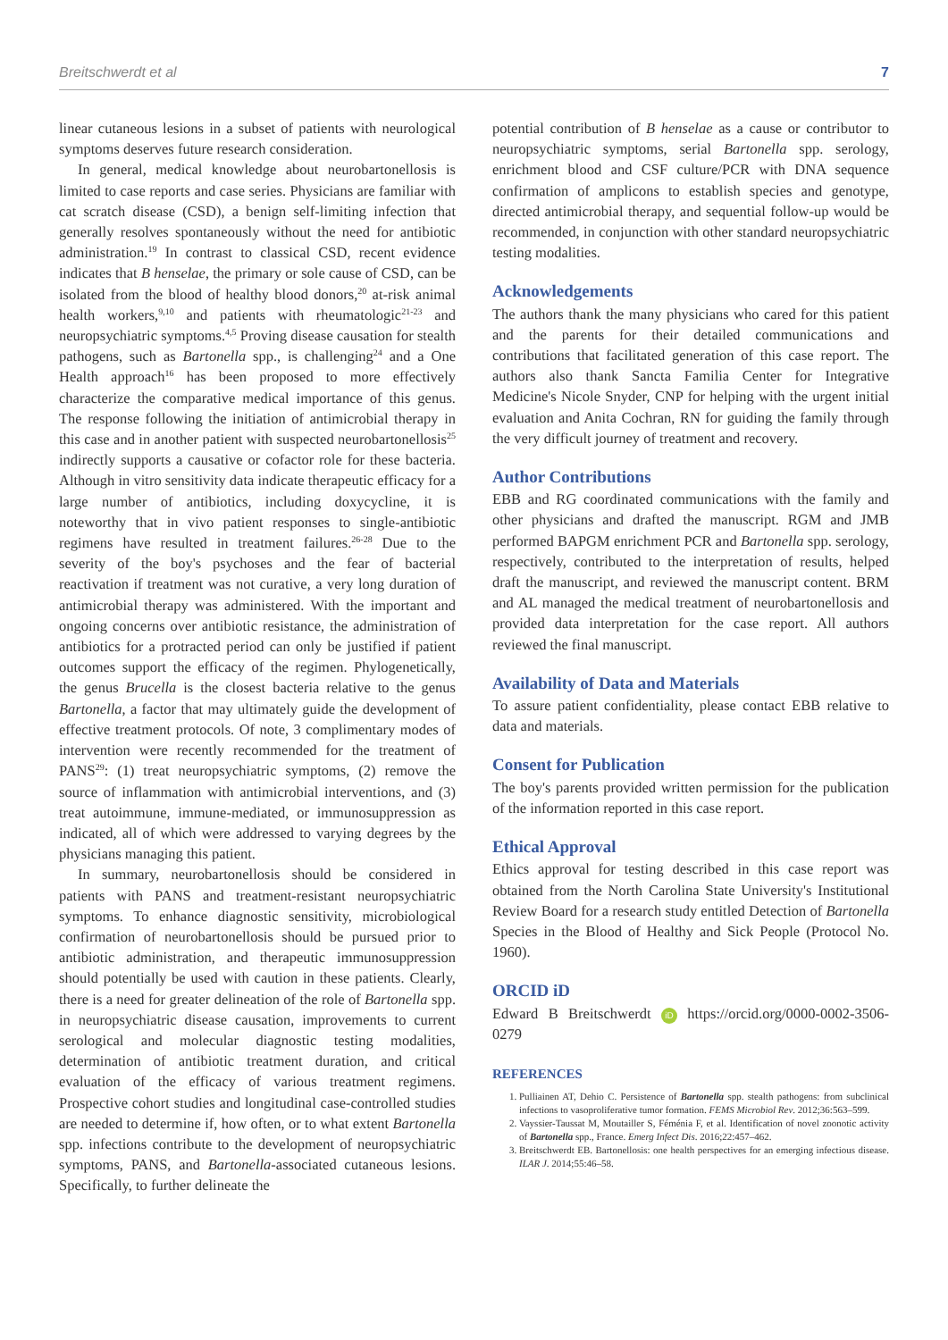Breitschwerdt et al 7
linear cutaneous lesions in a subset of patients with neurological symptoms deserves future research consideration.
In general, medical knowledge about neurobartonellosis is limited to case reports and case series. Physicians are familiar with cat scratch disease (CSD), a benign self-limiting infection that generally resolves spontaneously without the need for antibiotic administration.<sup>19</sup> In contrast to classical CSD, recent evidence indicates that B henselae, the primary or sole cause of CSD, can be isolated from the blood of healthy blood donors,<sup>20</sup> at-risk animal health workers,<sup>9,10</sup> and patients with rheumatologic<sup>21-23</sup> and neuropsychiatric symptoms.<sup>4,5</sup> Proving disease causation for stealth pathogens, such as Bartonella spp., is challenging<sup>24</sup> and a One Health approach<sup>16</sup> has been proposed to more effectively characterize the comparative medical importance of this genus. The response following the initiation of antimicrobial therapy in this case and in another patient with suspected neurobartonellosis<sup>25</sup> indirectly supports a causative or cofactor role for these bacteria. Although in vitro sensitivity data indicate therapeutic efficacy for a large number of antibiotics, including doxycycline, it is noteworthy that in vivo patient responses to single-antibiotic regimens have resulted in treatment failures.<sup>26-28</sup> Due to the severity of the boy's psychoses and the fear of bacterial reactivation if treatment was not curative, a very long duration of antimicrobial therapy was administered. With the important and ongoing concerns over antibiotic resistance, the administration of antibiotics for a protracted period can only be justified if patient outcomes support the efficacy of the regimen. Phylogenetically, the genus Brucella is the closest bacteria relative to the genus Bartonella, a factor that may ultimately guide the development of effective treatment protocols. Of note, 3 complimentary modes of intervention were recently recommended for the treatment of PANS<sup>29</sup>: (1) treat neuropsychiatric symptoms, (2) remove the source of inflammation with antimicrobial interventions, and (3) treat autoimmune, immune-mediated, or immunosuppression as indicated, all of which were addressed to varying degrees by the physicians managing this patient.
In summary, neurobartonellosis should be considered in patients with PANS and treatment-resistant neuropsychiatric symptoms. To enhance diagnostic sensitivity, microbiological confirmation of neurobartonellosis should be pursued prior to antibiotic administration, and therapeutic immunosuppression should potentially be used with caution in these patients. Clearly, there is a need for greater delineation of the role of Bartonella spp. in neuropsychiatric disease causation, improvements to current serological and molecular diagnostic testing modalities, determination of antibiotic treatment duration, and critical evaluation of the efficacy of various treatment regimens. Prospective cohort studies and longitudinal case-controlled studies are needed to determine if, how often, or to what extent Bartonella spp. infections contribute to the development of neuropsychiatric symptoms, PANS, and Bartonella-associated cutaneous lesions. Specifically, to further delineate the
potential contribution of B henselae as a cause or contributor to neuropsychiatric symptoms, serial Bartonella spp. serology, enrichment blood and CSF culture/PCR with DNA sequence confirmation of amplicons to establish species and genotype, directed antimicrobial therapy, and sequential follow-up would be recommended, in conjunction with other standard neuropsychiatric testing modalities.
Acknowledgements
The authors thank the many physicians who cared for this patient and the parents for their detailed communications and contributions that facilitated generation of this case report. The authors also thank Sancta Familia Center for Integrative Medicine's Nicole Snyder, CNP for helping with the urgent initial evaluation and Anita Cochran, RN for guiding the family through the very difficult journey of treatment and recovery.
Author Contributions
EBB and RG coordinated communications with the family and other physicians and drafted the manuscript. RGM and JMB performed BAPGM enrichment PCR and Bartonella spp. serology, respectively, contributed to the interpretation of results, helped draft the manuscript, and reviewed the manuscript content. BRM and AL managed the medical treatment of neurobartonellosis and provided data interpretation for the case report. All authors reviewed the final manuscript.
Availability of Data and Materials
To assure patient confidentiality, please contact EBB relative to data and materials.
Consent for Publication
The boy's parents provided written permission for the publication of the information reported in this case report.
Ethical Approval
Ethics approval for testing described in this case report was obtained from the North Carolina State University's Institutional Review Board for a research study entitled Detection of Bartonella Species in the Blood of Healthy and Sick People (Protocol No. 1960).
ORCID iD
Edward B Breitschwerdt iD https://orcid.org/0000-0002-3506-0279
REFERENCES
1. Pulliainen AT, Dehio C. Persistence of Bartonella spp. stealth pathogens: from subclinical infections to vasoproliferative tumor formation. FEMS Microbiol Rev. 2012;36:563–599.
2. Vayssier-Taussat M, Moutailler S, Féménia F, et al. Identification of novel zoonotic activity of Bartonella spp., France. Emerg Infect Dis. 2016;22:457–462.
3. Breitschwerdt EB. Bartonellosis: one health perspectives for an emerging infectious disease. ILAR J. 2014;55:46–58.